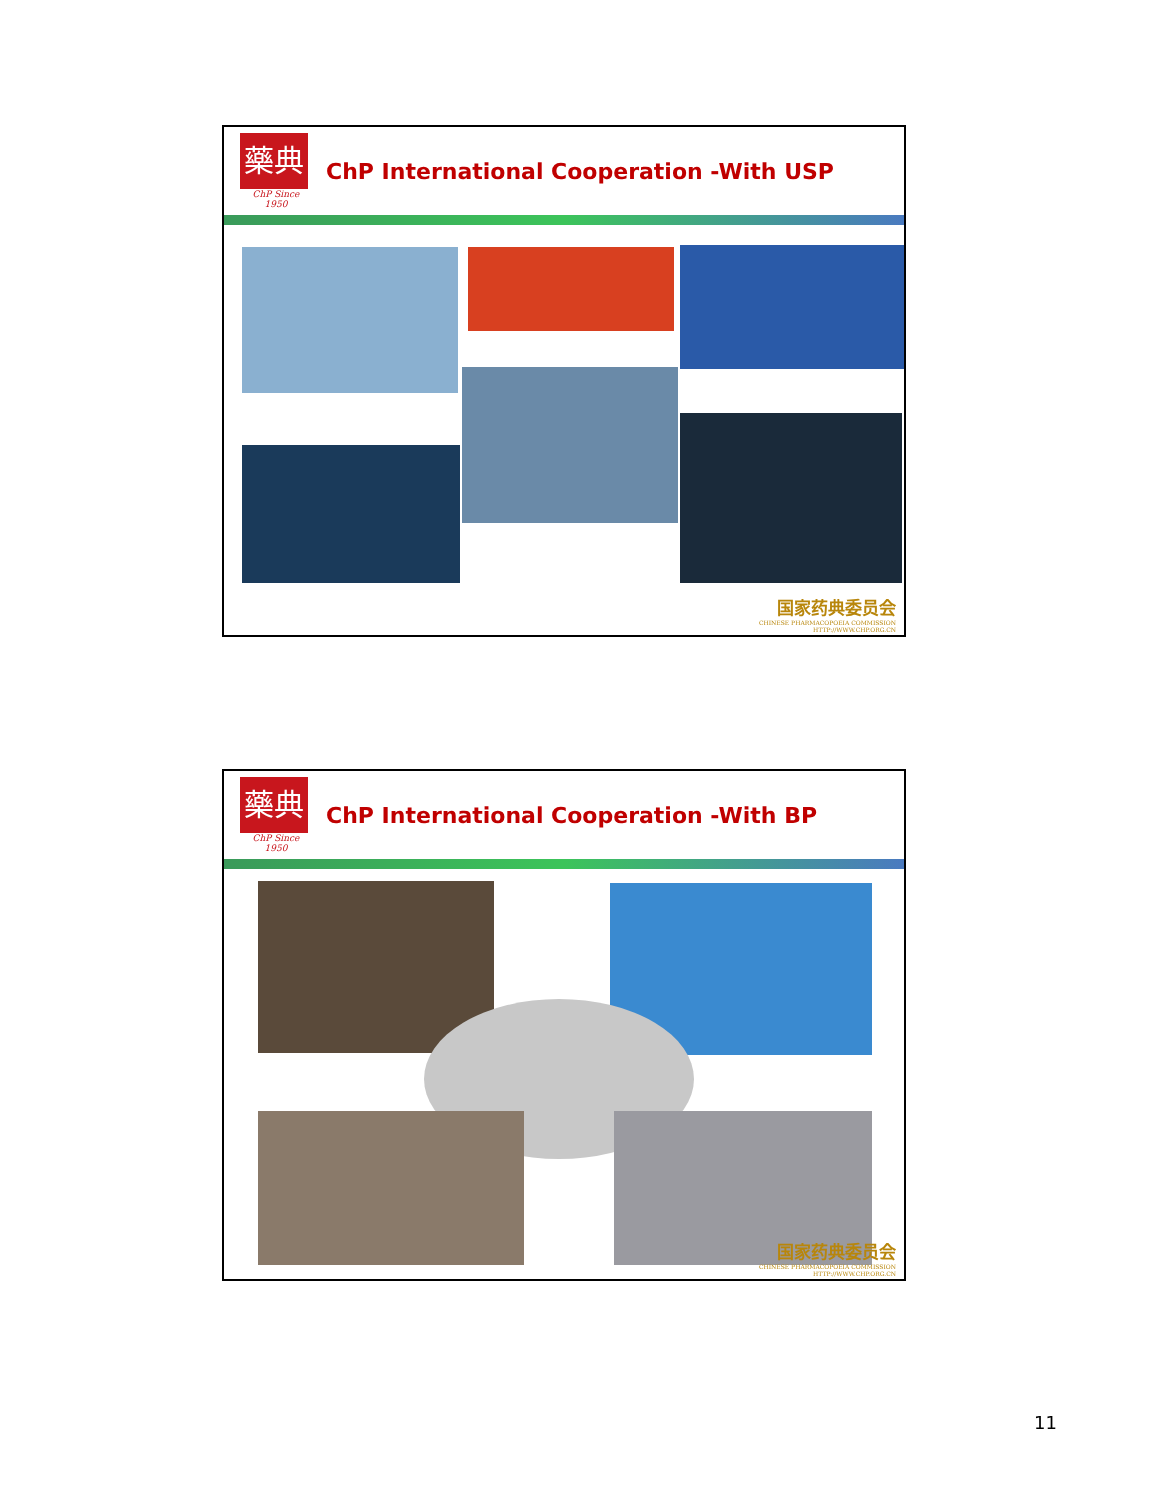藥典
ChP Since 1950
ChP International Cooperation -With USP
国家药典委员会
CHINESE PHARMACOPOEIA COMMISSION
HTTP://WWW.CHP.ORG.CN
藥典
ChP Since 1950
ChP International Cooperation -With BP
国家药典委员会
CHINESE PHARMACOPOEIA COMMISSION
HTTP://WWW.CHP.ORG.CN
11